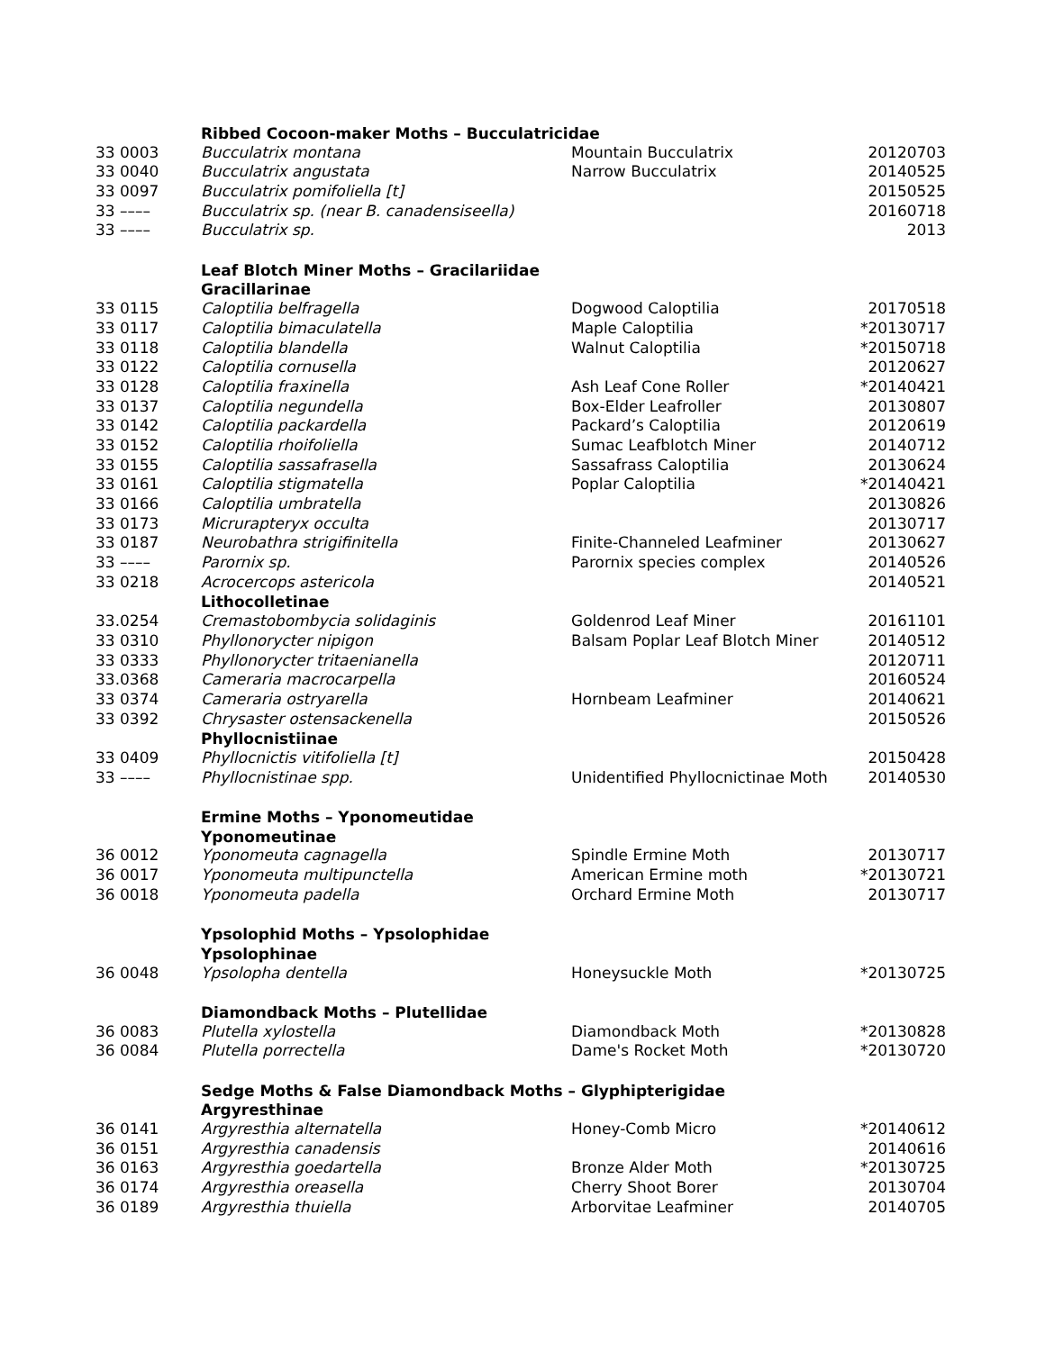| | Ribbed Cocoon-maker Moths – Bucculatricidae | | |
| 33 0003 | Bucculatrix montana | Mountain Bucculatrix | 20120703 |
| 33 0040 | Bucculatrix angustata | Narrow Bucculatrix | 20140525 |
| 33 0097 | Bucculatrix pomifoliella [t] | | 20150525 |
| 33 –––– | Bucculatrix sp. (near B. canadensiseella) | | 20160718 |
| 33 –––– | Bucculatrix sp. | | 2013 |
| | Leaf Blotch Miner Moths – Gracilariidae | | |
| | Gracillarinae | | |
| 33 0115 | Caloptilia belfragella | Dogwood Caloptilia | 20170518 |
| 33 0117 | Caloptilia bimaculatella | Maple Caloptilia | *20130717 |
| 33 0118 | Caloptilia blandella | Walnut Caloptilia | *20150718 |
| 33 0122 | Caloptilia cornusella | | 20120627 |
| 33 0128 | Caloptilia fraxinella | Ash Leaf Cone Roller | *20140421 |
| 33 0137 | Caloptilia negundella | Box-Elder Leafroller | 20130807 |
| 33 0142 | Caloptilia packardella | Packard’s Caloptilia | 20120619 |
| 33 0152 | Caloptilia rhoifoliella | Sumac Leafblotch Miner | 20140712 |
| 33 0155 | Caloptilia sassafrasella | Sassafrass Caloptilia | 20130624 |
| 33 0161 | Caloptilia stigmatella | Poplar Caloptilia | *20140421 |
| 33 0166 | Caloptilia umbratella | | 20130826 |
| 33 0173 | Micrurapteryx occulta | | 20130717 |
| 33 0187 | Neurobathra strigifinitella | Finite-Channeled Leafminer | 20130627 |
| 33 –––– | Parornix sp. | Parornix species complex | 20140526 |
| 33 0218 | Acrocercops astericola | | 20140521 |
| | Lithocolletinae | | |
| 33.0254 | Cremastobombycia solidaginis | Goldenrod Leaf Miner | 20161101 |
| 33 0310 | Phyllonorycter nipigon | Balsam Poplar Leaf Blotch Miner | 20140512 |
| 33 0333 | Phyllonorycter tritaenianella | | 20120711 |
| 33.0368 | Cameraria macrocarpella | | 20160524 |
| 33 0374 | Cameraria ostryarella | Hornbeam Leafminer | 20140621 |
| 33 0392 | Chrysaster ostensackenella | | 20150526 |
| | Phyllocnistiinae | | |
| 33 0409 | Phyllocnictis vitifoliella [t] | | 20150428 |
| 33 –––– | Phyllocnistinae spp. | Unidentified Phyllocnictinae Moth | 20140530 |
| | Ermine Moths – Yponomeutidae | | |
| | Yponomeutinae | | |
| 36 0012 | Yponomeuta cagnagella | Spindle Ermine Moth | 20130717 |
| 36 0017 | Yponomeuta multipunctella | American Ermine moth | *20130721 |
| 36 0018 | Yponomeuta padella | Orchard Ermine Moth | 20130717 |
| | Ypsolophid Moths – Ypsolophidae | | |
| | Ypsolophinae | | |
| 36 0048 | Ypsolopha dentella | Honeysuckle Moth | *20130725 |
| | Diamondback Moths – Plutellidae | | |
| 36 0083 | Plutella xylostella | Diamondback Moth | *20130828 |
| 36 0084 | Plutella porrectella | Dame's Rocket Moth | *20130720 |
| | Sedge Moths & False Diamondback Moths – Glyphipterigidae | | |
| | Argyresthinae | | |
| 36 0141 | Argyresthia alternatella | Honey-Comb Micro | *20140612 |
| 36 0151 | Argyresthia canadensis | | 20140616 |
| 36 0163 | Argyresthia goedartella | Bronze Alder Moth | *20130725 |
| 36 0174 | Argyresthia oreasella | Cherry Shoot Borer | 20130704 |
| 36 0189 | Argyresthia thuiella | Arborvitae Leafminer | 20140705 |